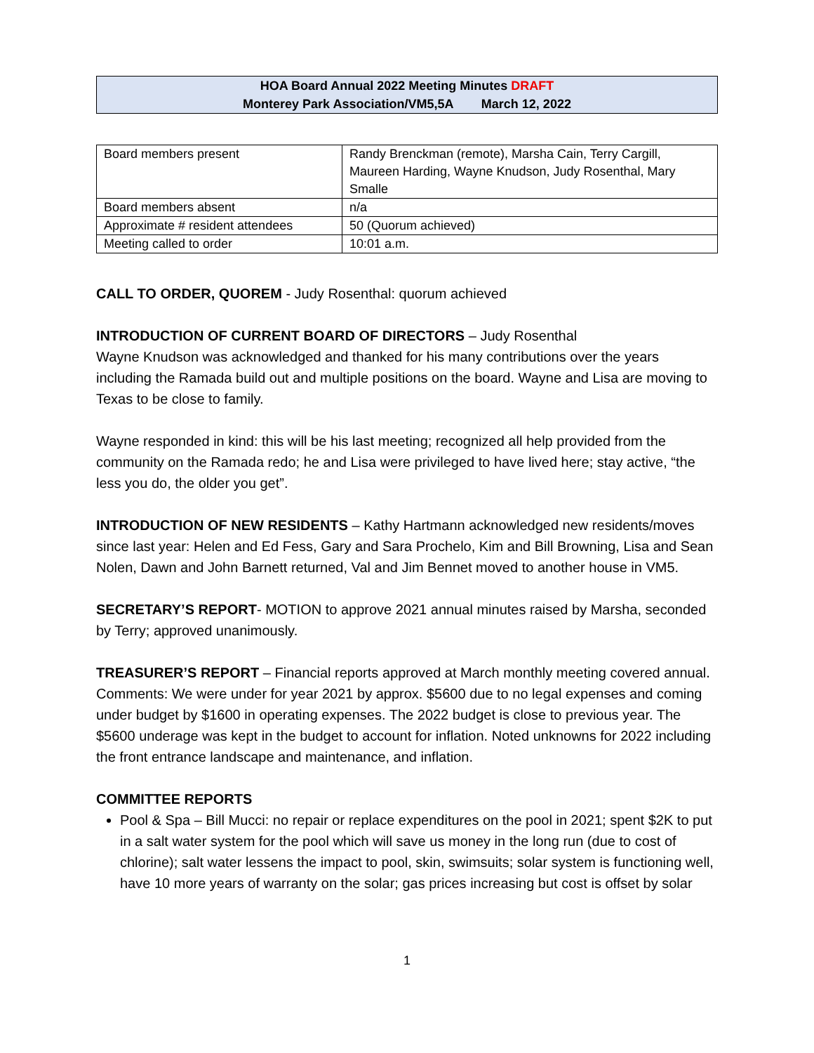HOA Board Annual 2022 Meeting Minutes DRAFT
Monterey Park Association/VM5,5A March 12, 2022
| Board members present | Randy Brenckman (remote), Marsha Cain, Terry Cargill, Maureen Harding, Wayne Knudson, Judy Rosenthal, Mary Smalle |
| Board members absent | n/a |
| Approximate # resident attendees | 50 (Quorum achieved) |
| Meeting called to order | 10:01 a.m. |
CALL TO ORDER, QUOREM - Judy Rosenthal: quorum achieved
INTRODUCTION OF CURRENT BOARD OF DIRECTORS – Judy Rosenthal
Wayne Knudson was acknowledged and thanked for his many contributions over the years including the Ramada build out and multiple positions on the board. Wayne and Lisa are moving to Texas to be close to family.
Wayne responded in kind: this will be his last meeting; recognized all help provided from the community on the Ramada redo; he and Lisa were privileged to have lived here; stay active, “the less you do, the older you get”.
INTRODUCTION OF NEW RESIDENTS – Kathy Hartmann acknowledged new residents/moves since last year: Helen and Ed Fess, Gary and Sara Prochelo, Kim and Bill Browning, Lisa and Sean Nolen, Dawn and John Barnett returned, Val and Jim Bennet moved to another house in VM5.
SECRETARY’S REPORT- MOTION to approve 2021 annual minutes raised by Marsha, seconded by Terry; approved unanimously.
TREASURER’S REPORT – Financial reports approved at March monthly meeting covered annual. Comments: We were under for year 2021 by approx. $5600 due to no legal expenses and coming under budget by $1600 in operating expenses. The 2022 budget is close to previous year. The $5600 underage was kept in the budget to account for inflation. Noted unknowns for 2022 including the front entrance landscape and maintenance, and inflation.
COMMITTEE REPORTS
Pool & Spa – Bill Mucci: no repair or replace expenditures on the pool in 2021; spent $2K to put in a salt water system for the pool which will save us money in the long run (due to cost of chlorine); salt water lessens the impact to pool, skin, swimsuits; solar system is functioning well, have 10 more years of warranty on the solar; gas prices increasing but cost is offset by solar
1